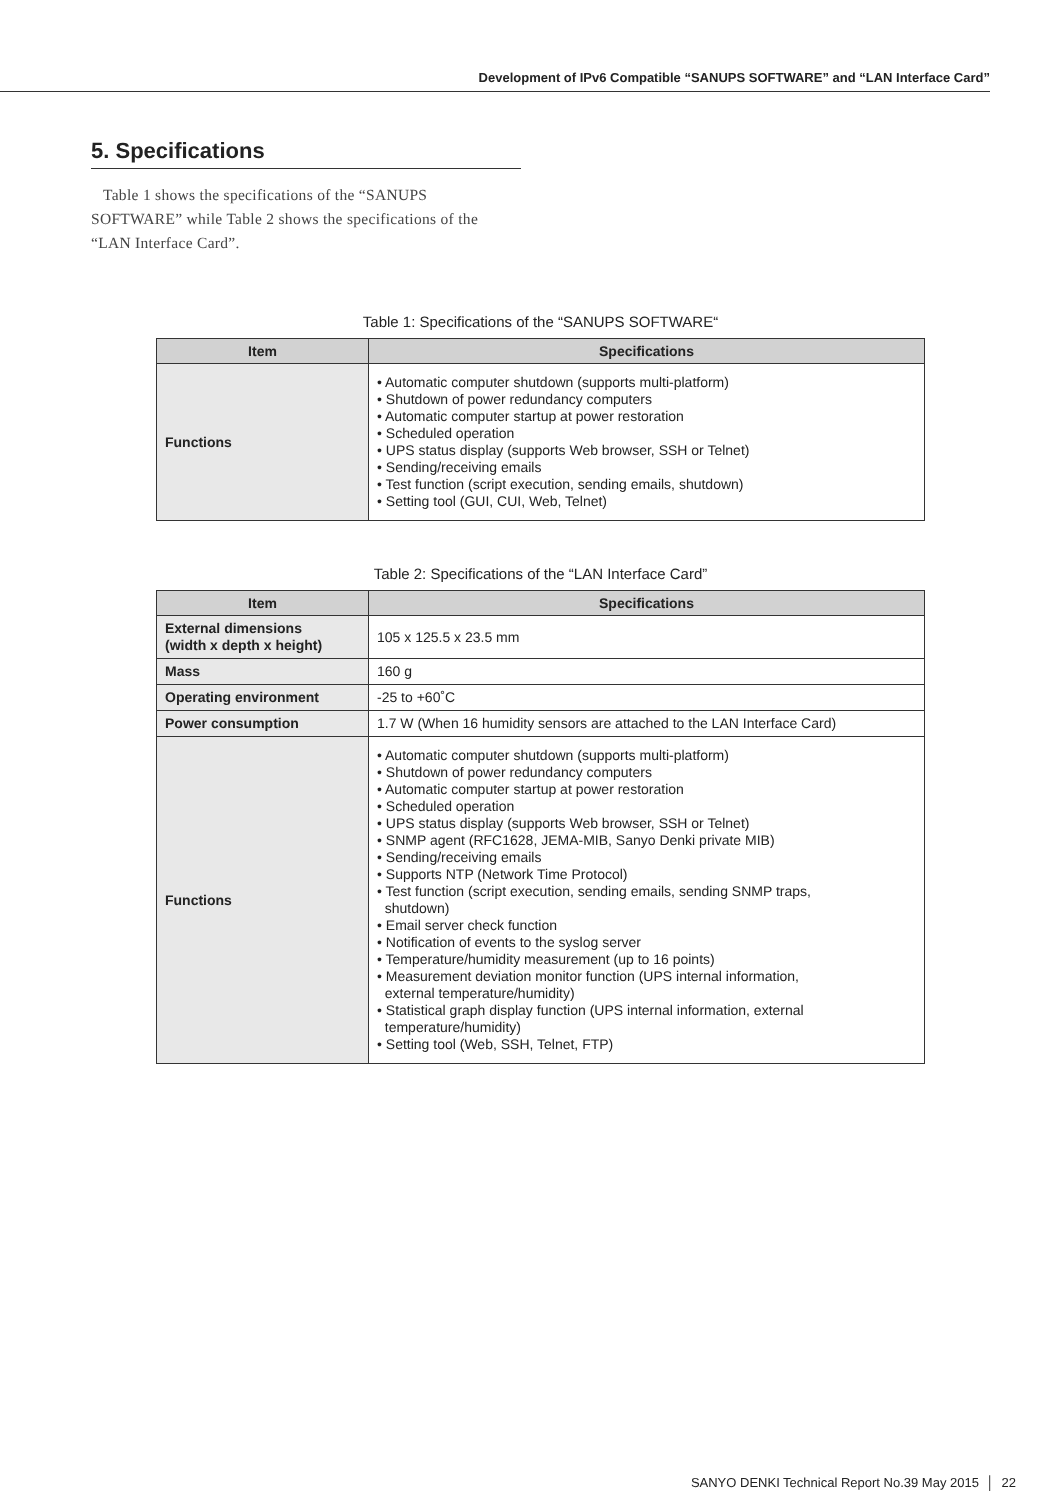Development of IPv6 Compatible “SANUPS SOFTWARE” and “LAN Interface Card”
5. Specifications
Table 1 shows the specifications of the “SANUPS SOFTWARE” while Table 2 shows the specifications of the “LAN Interface Card”.
Table 1: Specifications of the “SANUPS SOFTWARE“
| Item | Specifications |
| --- | --- |
| Functions | • Automatic computer shutdown (supports multi-platform) • Shutdown of power redundancy computers • Automatic computer startup at power restoration • Scheduled operation • UPS status display (supports Web browser, SSH or Telnet) • Sending/receiving emails • Test function (script execution, sending emails, shutdown) • Setting tool (GUI, CUI, Web, Telnet) |
Table 2: Specifications of the “LAN Interface Card”
| Item | Specifications |
| --- | --- |
| External dimensions (width x depth x height) | 105 x 125.5 x 23.5 mm |
| Mass | 160 g |
| Operating environment | -25 to +60˚C |
| Power consumption | 1.7 W (When 16 humidity sensors are attached to the LAN Interface Card) |
| Functions | • Automatic computer shutdown (supports multi-platform) • Shutdown of power redundancy computers • Automatic computer startup at power restoration • Scheduled operation • UPS status display (supports Web browser, SSH or Telnet) • SNMP agent (RFC1628, JEMA-MIB, Sanyo Denki private MIB) • Sending/receiving emails • Supports NTP (Network Time Protocol) • Test function (script execution, sending emails, sending SNMP traps, shutdown) • Email server check function • Notification of events to the syslog server • Temperature/humidity measurement (up to 16 points) • Measurement deviation monitor function (UPS internal information, external temperature/humidity) • Statistical graph display function (UPS internal information, external temperature/humidity) • Setting tool (Web, SSH, Telnet, FTP) |
SANYO DENKI Technical Report No.39 May 2015 │ 22